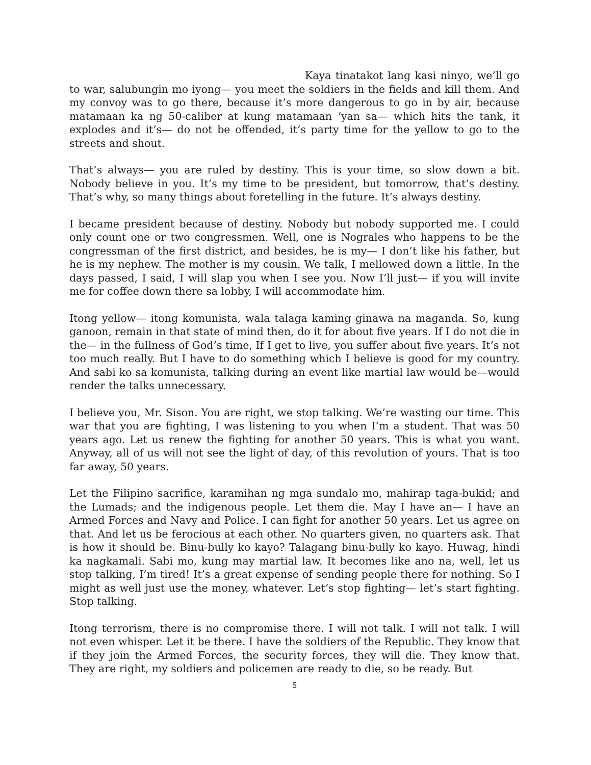Kaya tinatakot lang kasi ninyo, we’ll go to war, salubungin mo iyong— you meet the soldiers in the fields and kill them. And my convoy was to go there, because it’s more dangerous to go in by air, because matamaan ka ng 50-caliber at kung matamaan ‘yan sa— which hits the tank, it explodes and it’s— do not be offended, it’s party time for the yellow to go to the streets and shout.
That’s always— you are ruled by destiny. This is your time, so slow down a bit. Nobody believe in you. It’s my time to be president, but tomorrow, that’s destiny. That’s why, so many things about foretelling in the future. It’s always destiny.
I became president because of destiny. Nobody but nobody supported me. I could only count one or two congressmen. Well, one is Nograles who happens to be the congressman of the first district, and besides, he is my— I don’t like his father, but he is my nephew. The mother is my cousin. We talk, I mellowed down a little. In the days passed, I said, I will slap you when I see you. Now I’ll just— if you will invite me for coffee down there sa lobby, I will accommodate him.
Itong yellow— itong komunista, wala talaga kaming ginawa na maganda. So, kung ganoon, remain in that state of mind then, do it for about five years. If I do not die in the— in the fullness of God’s time, If I get to live, you suffer about five years. It’s not too much really. But I have to do something which I believe is good for my country. And sabi ko sa komunista, talking during an event like martial law would be—would render the talks unnecessary.
I believe you, Mr. Sison. You are right, we stop talking. We’re wasting our time. This war that you are fighting, I was listening to you when I’m a student. That was 50 years ago. Let us renew the fighting for another 50 years. This is what you want. Anyway, all of us will not see the light of day, of this revolution of yours. That is too far away, 50 years.
Let the Filipino sacrifice, karamihan ng mga sundalo mo, mahirap taga-bukid; and the Lumads; and the indigenous people. Let them die. May I have an— I have an Armed Forces and Navy and Police. I can fight for another 50 years. Let us agree on that. And let us be ferocious at each other. No quarters given, no quarters ask. That is how it should be. Binu-bully ko kayo? Talagang binu-bully ko kayo. Huwag, hindi ka nagkamali. Sabi mo, kung may martial law. It becomes like ano na, well, let us stop talking, I’m tired! It’s a great expense of sending people there for nothing. So I might as well just use the money, whatever. Let’s stop fighting— let’s start fighting. Stop talking.
Itong terrorism, there is no compromise there. I will not talk. I will not talk. I will not even whisper. Let it be there. I have the soldiers of the Republic. They know that if they join the Armed Forces, the security forces, they will die. They know that. They are right, my soldiers and policemen are ready to die, so be ready. But
5